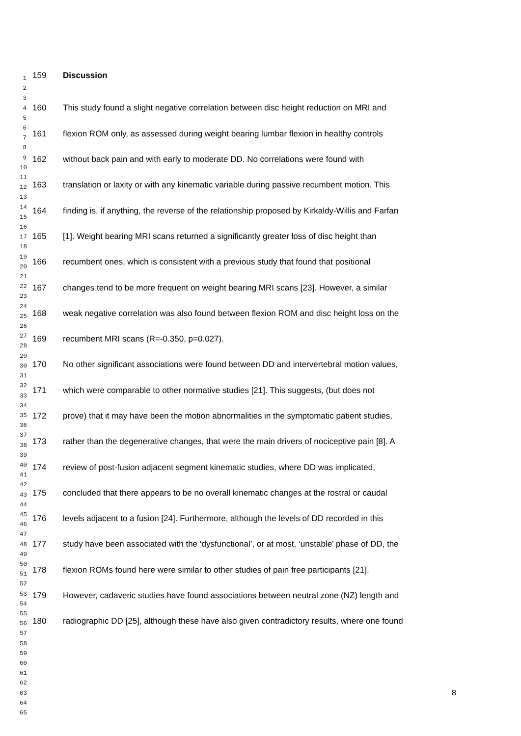1
2
3
4
5
6
7
8
9
10
11
12
13
14
15
16
17
18
19
20
21
22
23
24
25
26
27
28
29
30
31
32
33
34
35
36
37
38
39
40
41
42
43
44
45
46
47
48
49
50
51
52
53
54
55
56
57
58
59
60
61
62
63
64
65
159 Discussion
160 This study found a slight negative correlation between disc height reduction on MRI and
161 flexion ROM only, as assessed during weight bearing lumbar flexion in healthy controls
162 without back pain and with early to moderate DD. No correlations were found with
163 translation or laxity or with any kinematic variable during passive recumbent motion. This
164 finding is, if anything, the reverse of the relationship proposed by Kirkaldy-Willis and Farfan
165 [1]. Weight bearing MRI scans returned a significantly greater loss of disc height than
166 recumbent ones, which is consistent with a previous study that found that positional
167 changes tend to be more frequent on weight bearing MRI scans [23]. However, a similar
168 weak negative correlation was also found between flexion ROM and disc height loss on the
169 recumbent MRI scans (R=-0.350, p=0.027).
170 No other significant associations were found between DD and intervertebral motion values,
171 which were comparable to other normative studies [21]. This suggests, (but does not
172 prove) that it may have been the motion abnormalities in the symptomatic patient studies,
173 rather than the degenerative changes, that were the main drivers of nociceptive pain [8]. A
174 review of post-fusion adjacent segment kinematic studies, where DD was implicated,
175 concluded that there appears to be no overall kinematic changes at the rostral or caudal
176 levels adjacent to a fusion [24]. Furthermore, although the levels of DD recorded in this
177 study have been associated with the ‘dysfunctional’, or at most, ‘unstable’ phase of DD, the
178 flexion ROMs found here were similar to other studies of pain free participants [21].
179 However, cadaveric studies have found associations between neutral zone (NZ) length and
180 radiographic DD [25], although these have also given contradictory results, where one found
8